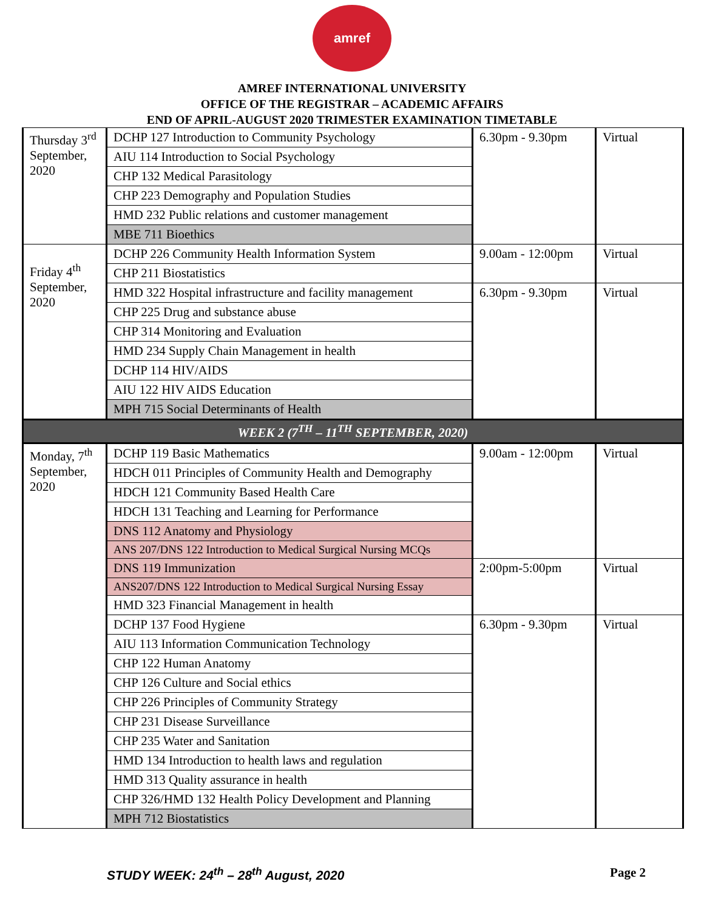amref
AMREF INTERNATIONAL UNIVERSITY
OFFICE OF THE REGISTRAR – ACADEMIC AFFAIRS
END OF APRIL-AUGUST 2020 TRIMESTER EXAMINATION TIMETABLE
| Thursday 3<sup>rd</sup> September, 2020 | DCHP 127 Introduction to Community Psychology | 6.30pm - 9.30pm | Virtual |
| | AIU 114 Introduction to Social Psychology | | |
| | CHP 132 Medical Parasitology | | |
| | CHP 223 Demography and Population Studies | | |
| | HMD 232 Public relations and customer management | | |
| | MBE 711 Bioethics | | |
| Friday 4<sup>th</sup> September, 2020 | DCHP 226 Community Health Information System | 9.00am - 12:00pm | Virtual |
| | CHP 211 Biostatistics | | |
| | HMD 322 Hospital infrastructure and facility management | 6.30pm - 9.30pm | Virtual |
| | CHP 225 Drug and substance abuse | | |
| | CHP 314 Monitoring and Evaluation | | |
| | HMD 234 Supply Chain Management in health | | |
| | DCHP 114 HIV/AIDS | | |
| | AIU 122 HIV AIDS Education | | |
| | MPH 715 Social Determinants of Health | | |
| WEEK 2 (7<sup>TH</sup> – 11<sup>TH</sup> SEPTEMBER, 2020) | | | |
| Monday, 7<sup>th</sup> September, 2020 | DCHP 119 Basic Mathematics | 9.00am - 12:00pm | Virtual |
| | HDCH 011 Principles of Community Health and Demography | | |
| | HDCH 121 Community Based Health Care | | |
| | HDCH 131 Teaching and Learning for Performance | | |
| | DNS 112 Anatomy and Physiology | | |
| | ANS 207/DNS 122 Introduction to Medical Surgical Nursing MCQs | | |
| | DNS 119 Immunization | 2:00pm-5:00pm | Virtual |
| | ANS207/DNS 122 Introduction to Medical Surgical Nursing Essay | | |
| | HMD 323 Financial Management in health | | |
| | DCHP 137 Food Hygiene | 6.30pm - 9.30pm | Virtual |
| | AIU 113 Information Communication Technology | | |
| | CHP 122 Human Anatomy | | |
| | CHP 126 Culture and Social ethics | | |
| | CHP 226 Principles of Community Strategy | | |
| | CHP 231 Disease Surveillance | | |
| | CHP 235 Water and Sanitation | | |
| | HMD 134 Introduction to health laws and regulation | | |
| | HMD 313 Quality assurance in health | | |
| | CHP 326/HMD 132 Health Policy Development and Planning | | |
| | MPH 712 Biostatistics | | |
STUDY WEEK: 24<sup>th</sup> – 28<sup>th</sup> August, 2020 Page 2